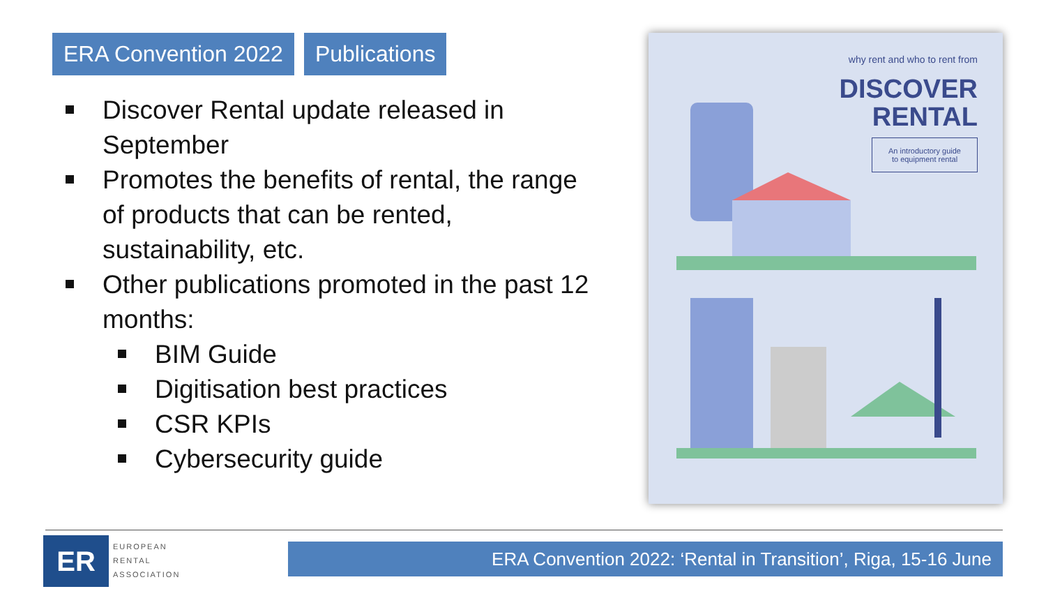ERA Convention 2022 Publications
Discover Rental update released in September
Promotes the benefits of rental, the range of products that can be rented, sustainability, etc.
Other publications promoted in the past 12 months:
BIM Guide
Digitisation best practices
CSR KPIs
Cybersecurity guide
why rent and who to rent from
DISCOVER
RENTAL
An introductory guide
to equipment rental
ER
EUROPEAN
RENTAL
ASSOCIATION
ERA Convention 2022: ‘Rental in Transition’, Riga, 15-16 June